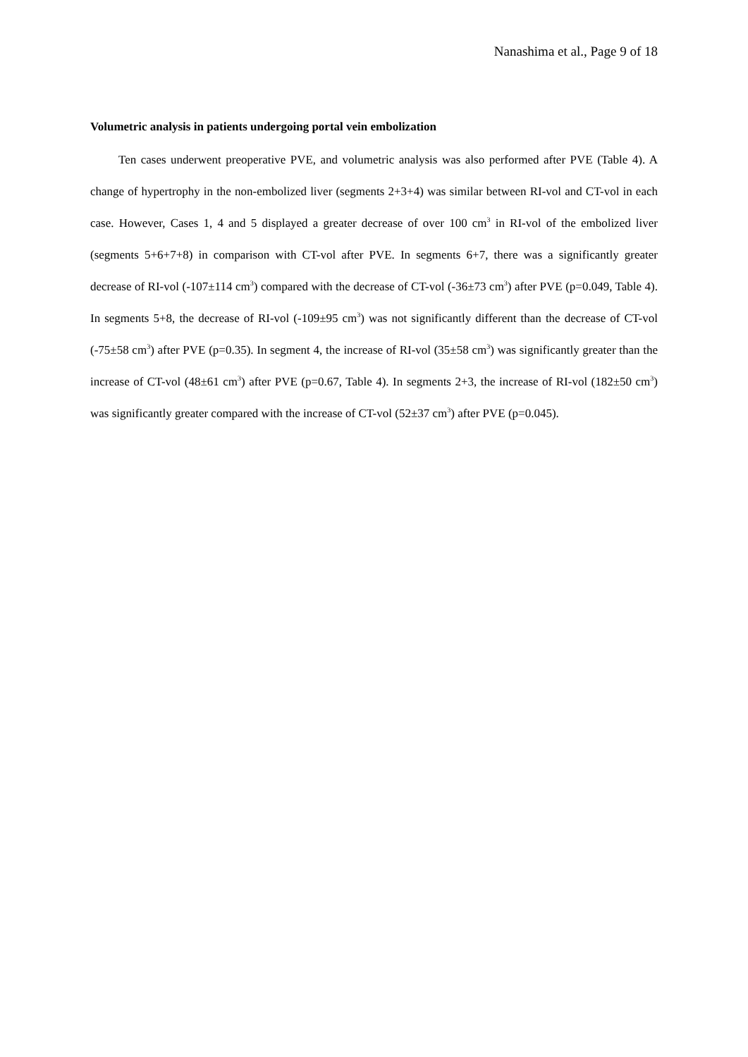Nanashima et al., Page 9 of 18
Volumetric analysis in patients undergoing portal vein embolization
Ten cases underwent preoperative PVE, and volumetric analysis was also performed after PVE (Table 4). A change of hypertrophy in the non-embolized liver (segments 2+3+4) was similar between RI-vol and CT-vol in each case. However, Cases 1, 4 and 5 displayed a greater decrease of over 100 cm<sup>3</sup> in RI-vol of the embolized liver (segments 5+6+7+8) in comparison with CT-vol after PVE. In segments 6+7, there was a significantly greater decrease of RI-vol (-107±114 cm<sup>3</sup>) compared with the decrease of CT-vol (-36±73 cm<sup>3</sup>) after PVE (p=0.049, Table 4). In segments 5+8, the decrease of RI-vol (-109±95 cm<sup>3</sup>) was not significantly different than the decrease of CT-vol (-75±58 cm<sup>3</sup>) after PVE (p=0.35). In segment 4, the increase of RI-vol (35±58 cm<sup>3</sup>) was significantly greater than the increase of CT-vol (48±61 cm<sup>3</sup>) after PVE (p=0.67, Table 4). In segments 2+3, the increase of RI-vol (182±50 cm<sup>3</sup>) was significantly greater compared with the increase of CT-vol (52±37 cm<sup>3</sup>) after PVE (p=0.045).